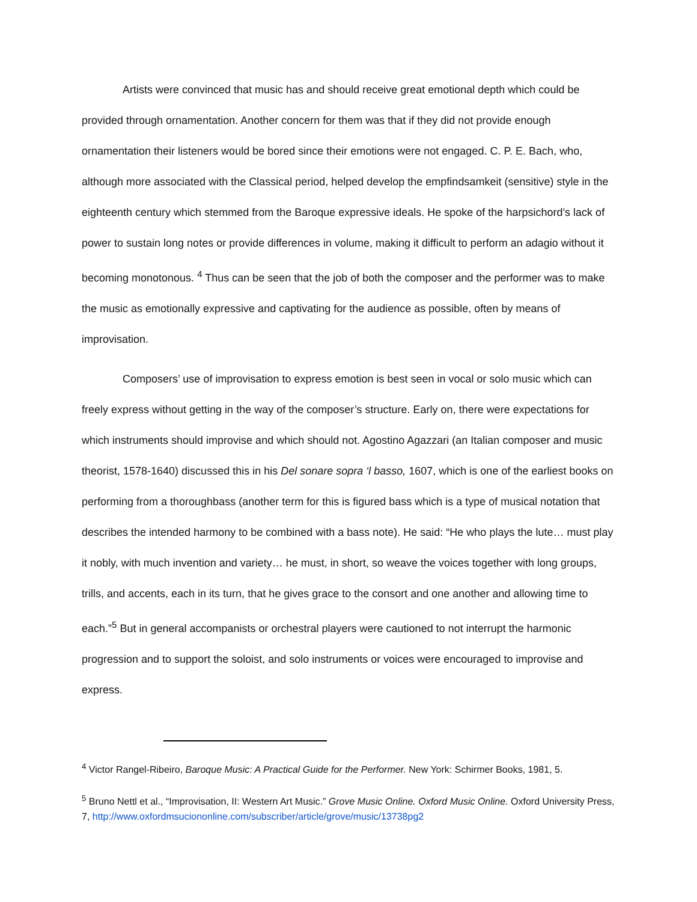Artists were convinced that music has and should receive great emotional depth which could be provided through ornamentation. Another concern for them was that if they did not provide enough ornamentation their listeners would be bored since their emotions were not engaged. C. P. E. Bach, who, although more associated with the Classical period, helped develop the empfindsamkeit (sensitive) style in the eighteenth century which stemmed from the Baroque expressive ideals. He spoke of the harpsichord’s lack of power to sustain long notes or provide differences in volume, making it difficult to perform an adagio without it becoming monotonous. <sup>4</sup> Thus can be seen that the job of both the composer and the performer was to make the music as emotionally expressive and captivating for the audience as possible, often by means of improvisation.
Composers’ use of improvisation to express emotion is best seen in vocal or solo music which can freely express without getting in the way of the composer’s structure. Early on, there were expectations for which instruments should improvise and which should not. Agostino Agazzari (an Italian composer and music theorist, 1578-1640) discussed this in his Del sonare sopra ‘l basso, 1607, which is one of the earliest books on performing from a thoroughbass (another term for this is figured bass which is a type of musical notation that describes the intended harmony to be combined with a bass note). He said: “He who plays the lute… must play it nobly, with much invention and variety… he must, in short, so weave the voices together with long groups, trills, and accents, each in its turn, that he gives grace to the consort and one another and allowing time to each.”<sup>5</sup> But in general accompanists or orchestral players were cautioned to not interrupt the harmonic progression and to support the soloist, and solo instruments or voices were encouraged to improvise and express.
<sup>4</sup> Victor Rangel-Ribeiro, Baroque Music: A Practical Guide for the Performer. New York: Schirmer Books, 1981, 5.
<sup>5</sup> Bruno Nettl et al., “Improvisation, II: Western Art Music.” Grove Music Online. Oxford Music Online. Oxford University Press, 7, http://www.oxfordmsuciononline.com/subscriber/article/grove/music/13738pg2